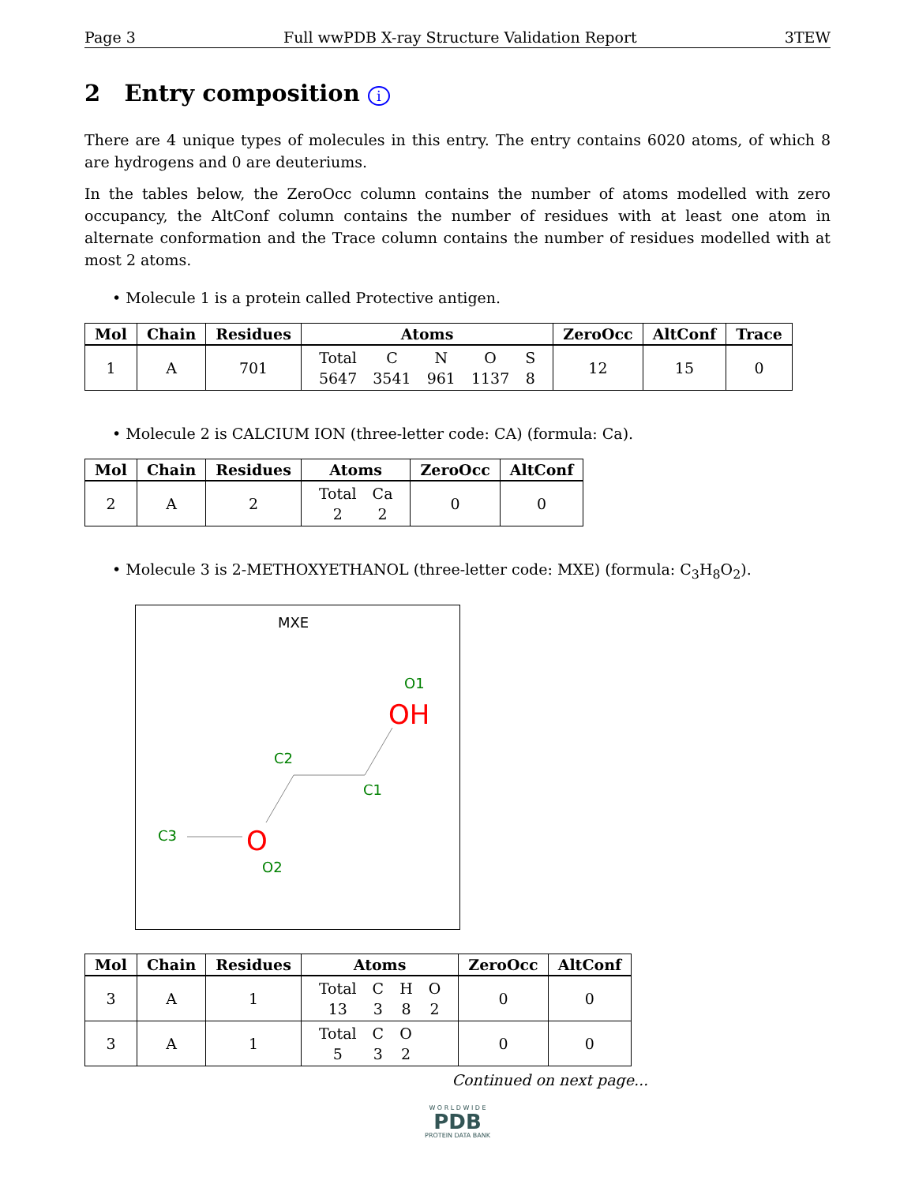Page 3 Full wwPDB X-ray Structure Validation Report 3TEW
2 Entry composition i
There are 4 unique types of molecules in this entry. The entry contains 6020 atoms, of which 8 are hydrogens and 0 are deuteriums.
In the tables below, the ZeroOcc column contains the number of atoms modelled with zero occupancy, the AltConf column contains the number of residues with at least one atom in alternate conformation and the Trace column contains the number of residues modelled with at most 2 atoms.
• Molecule 1 is a protein called Protective antigen.
| Mol | Chain | Residues | Atoms | ZeroOcc | AltConf | Trace |
| --- | --- | --- | --- | --- | --- | --- |
| 1 | A | 701 | / Total / C / N / O / S / / 5647 / 3541 / 961 / 1137 / 8 / | 12 | 15 | 0 |
• Molecule 2 is CALCIUM ION (three-letter code: CA) (formula: Ca).
| Mol | Chain | Residues | Atoms | ZeroOcc | AltConf |
| --- | --- | --- | --- | --- | --- |
| 2 | A | 2 | / Total / Ca / / 2 / 2 / | 0 | 0 |
• Molecule 3 is 2-METHOXYETHANOL (three-letter code: MXE) (formula: C<sub>3</sub>H<sub>8</sub>O<sub>2</sub>).
MXE
O1
OH
C2
C1
C3
O
O2
| Mol | Chain | Residues | Atoms | ZeroOcc | AltConf |
| --- | --- | --- | --- | --- | --- |
| 3 | A | 1 | / Total / C / H / O / / 13 / 3 / 8 / 2 / | 0 | 0 |
| 3 | A | 1 | / Total / C / O / / 5 / 3 / 2 / | 0 | 0 |
Continued on next page...
W O R L D W I D E
PDB
PROTEIN DATA BANK